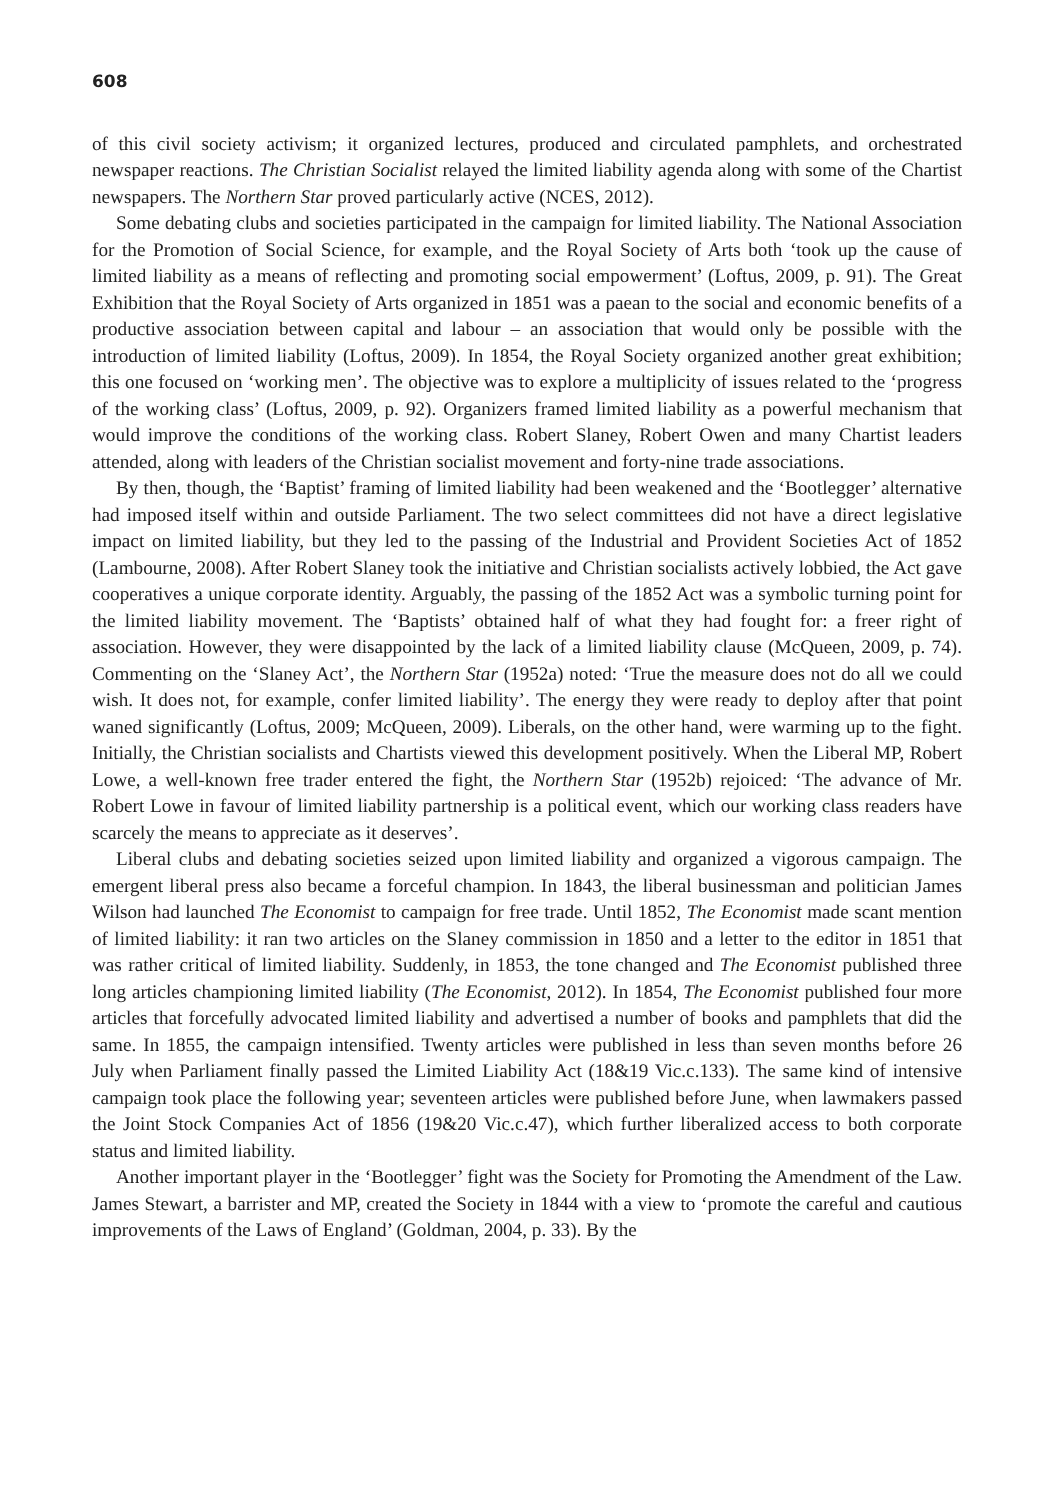608
of this civil society activism; it organized lectures, produced and circulated pamphlets, and orchestrated newspaper reactions. The Christian Socialist relayed the limited liability agenda along with some of the Chartist newspapers. The Northern Star proved particularly active (NCES, 2012).
Some debating clubs and societies participated in the campaign for limited liability. The National Association for the Promotion of Social Science, for example, and the Royal Society of Arts both ‘took up the cause of limited liability as a means of reflecting and promoting social empowerment’ (Loftus, 2009, p. 91). The Great Exhibition that the Royal Society of Arts organized in 1851 was a paean to the social and economic benefits of a productive association between capital and labour – an association that would only be possible with the introduction of limited liability (Loftus, 2009). In 1854, the Royal Society organized another great exhibition; this one focused on ‘working men’. The objective was to explore a multiplicity of issues related to the ‘progress of the working class’ (Loftus, 2009, p. 92). Organizers framed limited liability as a powerful mechanism that would improve the conditions of the working class. Robert Slaney, Robert Owen and many Chartist leaders attended, along with leaders of the Christian socialist movement and forty-nine trade associations.
By then, though, the ‘Baptist’ framing of limited liability had been weakened and the ‘Bootlegger’ alternative had imposed itself within and outside Parliament. The two select committees did not have a direct legislative impact on limited liability, but they led to the passing of the Industrial and Provident Societies Act of 1852 (Lambourne, 2008). After Robert Slaney took the initiative and Christian socialists actively lobbied, the Act gave cooperatives a unique corporate identity. Arguably, the passing of the 1852 Act was a symbolic turning point for the limited liability movement. The ‘Baptists’ obtained half of what they had fought for: a freer right of association. However, they were disappointed by the lack of a limited liability clause (McQueen, 2009, p. 74). Commenting on the ‘Slaney Act’, the Northern Star (1952a) noted: ‘True the measure does not do all we could wish. It does not, for example, confer limited liability’. The energy they were ready to deploy after that point waned significantly (Loftus, 2009; McQueen, 2009). Liberals, on the other hand, were warming up to the fight. Initially, the Christian socialists and Chartists viewed this development positively. When the Liberal MP, Robert Lowe, a well-known free trader entered the fight, the Northern Star (1952b) rejoiced: ‘The advance of Mr. Robert Lowe in favour of limited liability partnership is a political event, which our working class readers have scarcely the means to appreciate as it deserves’.
Liberal clubs and debating societies seized upon limited liability and organized a vigorous campaign. The emergent liberal press also became a forceful champion. In 1843, the liberal businessman and politician James Wilson had launched The Economist to campaign for free trade. Until 1852, The Economist made scant mention of limited liability: it ran two articles on the Slaney commission in 1850 and a letter to the editor in 1851 that was rather critical of limited liability. Suddenly, in 1853, the tone changed and The Economist published three long articles championing limited liability (The Economist, 2012). In 1854, The Economist published four more articles that forcefully advocated limited liability and advertised a number of books and pamphlets that did the same. In 1855, the campaign intensified. Twenty articles were published in less than seven months before 26 July when Parliament finally passed the Limited Liability Act (18&19 Vic.c.133). The same kind of intensive campaign took place the following year; seventeen articles were published before June, when lawmakers passed the Joint Stock Companies Act of 1856 (19&20 Vic.c.47), which further liberalized access to both corporate status and limited liability.
Another important player in the ‘Bootlegger’ fight was the Society for Promoting the Amendment of the Law. James Stewart, a barrister and MP, created the Society in 1844 with a view to ‘promote the careful and cautious improvements of the Laws of England’ (Goldman, 2004, p. 33). By the